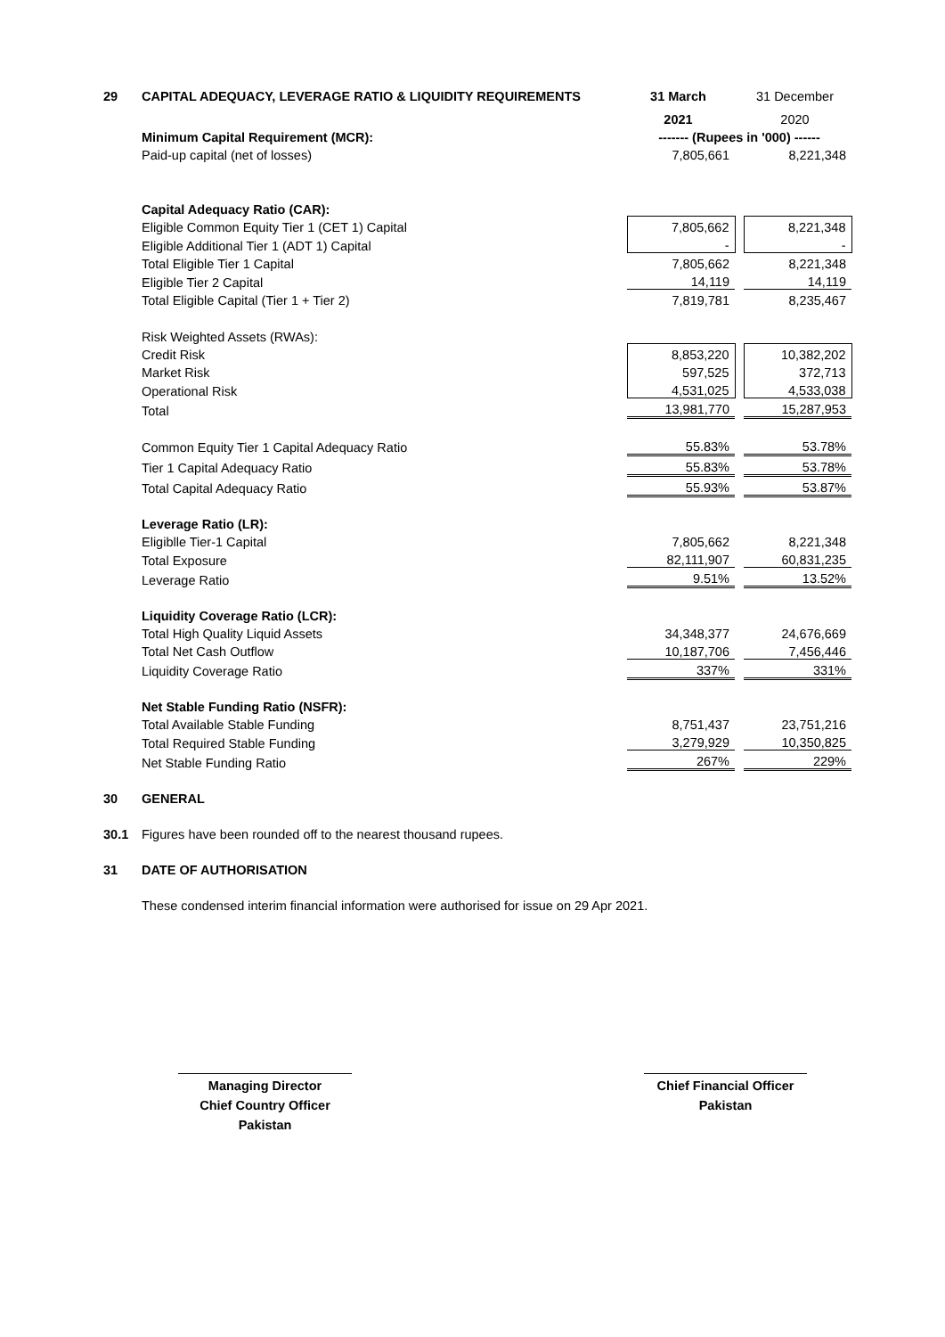| 29 | CAPITAL ADEQUACY, LEVERAGE RATIO & LIQUIDITY REQUIREMENTS | 31 March | | 31 December |
| | | 2021 | | 2020 |
| | Minimum Capital Requirement (MCR): | ------- (Rupees in '000) ------ | | |
| | Paid-up capital (net of losses) | 7,805,661 | | 8,221,348 |
| | Capital Adequacy Ratio (CAR): | | | |
| | Eligible Common Equity Tier 1 (CET 1) Capital | 7,805,662 | | 8,221,348 |
| | Eligible Additional Tier 1 (ADT 1) Capital | - | | - |
| | Total Eligible Tier 1 Capital | 7,805,662 | | 8,221,348 |
| | Eligible Tier 2 Capital | 14,119 | | 14,119 |
| | Total Eligible Capital (Tier 1 + Tier 2) | 7,819,781 | | 8,235,467 |
| | Risk Weighted Assets (RWAs): | | | |
| | Credit Risk | 8,853,220 | | 10,382,202 |
| | Market Risk | 597,525 | | 372,713 |
| | Operational Risk | 4,531,025 | | 4,533,038 |
| | Total | 13,981,770 | | 15,287,953 |
| | Common Equity Tier 1 Capital Adequacy Ratio | 55.83% | | 53.78% |
| | Tier 1 Capital Adequacy Ratio | 55.83% | | 53.78% |
| | Total Capital Adequacy Ratio | 55.93% | | 53.87% |
| | Leverage Ratio (LR): | | | |
| | Eligiblle Tier-1 Capital | 7,805,662 | | 8,221,348 |
| | Total Exposure | 82,111,907 | | 60,831,235 |
| | Leverage Ratio | 9.51% | | 13.52% |
| | Liquidity Coverage Ratio (LCR): | | | |
| | Total High Quality Liquid Assets | 34,348,377 | | 24,676,669 |
| | Total Net Cash Outflow | 10,187,706 | | 7,456,446 |
| | Liquidity Coverage Ratio | 337% | | 331% |
| | Net Stable Funding Ratio (NSFR): | | | |
| | Total Available Stable Funding | 8,751,437 | | 23,751,216 |
| | Total Required Stable Funding | 3,279,929 | | 10,350,825 |
| | Net Stable Funding Ratio | 267% | | 229% |
| 30 | GENERAL | | | |
| 30.1 | Figures have been rounded off to the nearest thousand rupees. | | | |
| 31 | DATE OF AUTHORISATION | | | |
| | These condensed interim financial information were authorised for issue on 29 Apr 2021. | | | |
Managing Director
Chief Country Officer
Pakistan
Chief Financial Officer
Pakistan